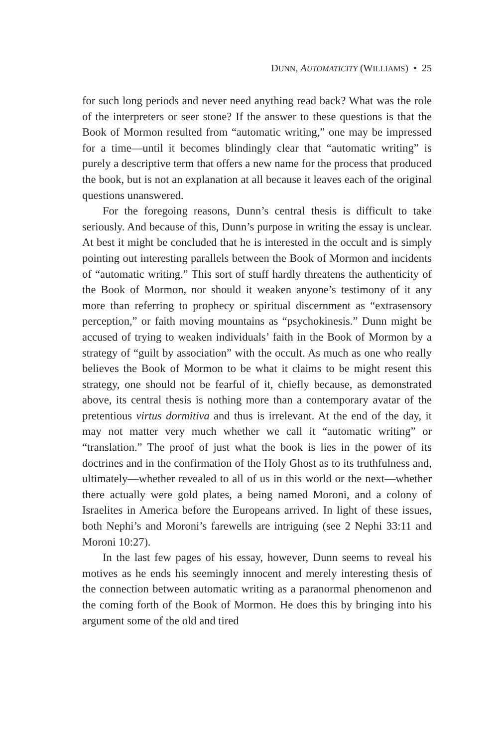DUNN, AUTOMATICITY (WILLIAMS) • 25
for such long periods and never need anything read back? What was the role of the interpreters or seer stone? If the answer to these questions is that the Book of Mormon resulted from “automatic writing,” one may be impressed for a time—until it becomes blindingly clear that “automatic writing” is purely a descriptive term that offers a new name for the process that produced the book, but is not an explanation at all because it leaves each of the original questions unanswered.
For the foregoing reasons, Dunn’s central thesis is difficult to take seriously. And because of this, Dunn’s purpose in writing the essay is unclear. At best it might be concluded that he is interested in the occult and is simply pointing out interesting parallels between the Book of Mormon and incidents of “automatic writing.” This sort of stuff hardly threatens the authenticity of the Book of Mormon, nor should it weaken anyone’s testimony of it any more than referring to prophecy or spiritual discernment as “extrasensory perception,” or faith moving mountains as “psychokinesis.” Dunn might be accused of trying to weaken individuals’ faith in the Book of Mormon by a strategy of “guilt by association” with the occult. As much as one who really believes the Book of Mormon to be what it claims to be might resent this strategy, one should not be fearful of it, chiefly because, as demonstrated above, its central thesis is nothing more than a contemporary avatar of the pretentious virtus dormitiva and thus is irrelevant. At the end of the day, it may not matter very much whether we call it “automatic writing” or “translation.” The proof of just what the book is lies in the power of its doctrines and in the confirmation of the Holy Ghost as to its truthfulness and, ultimately—whether revealed to all of us in this world or the next—whether there actually were gold plates, a being named Moroni, and a colony of Israelites in America before the Europeans arrived. In light of these issues, both Nephi’s and Moroni’s farewells are intriguing (see 2 Nephi 33:11 and Moroni 10:27).
In the last few pages of his essay, however, Dunn seems to reveal his motives as he ends his seemingly innocent and merely interesting thesis of the connection between automatic writing as a paranormal phenomenon and the coming forth of the Book of Mormon. He does this by bringing into his argument some of the old and tired